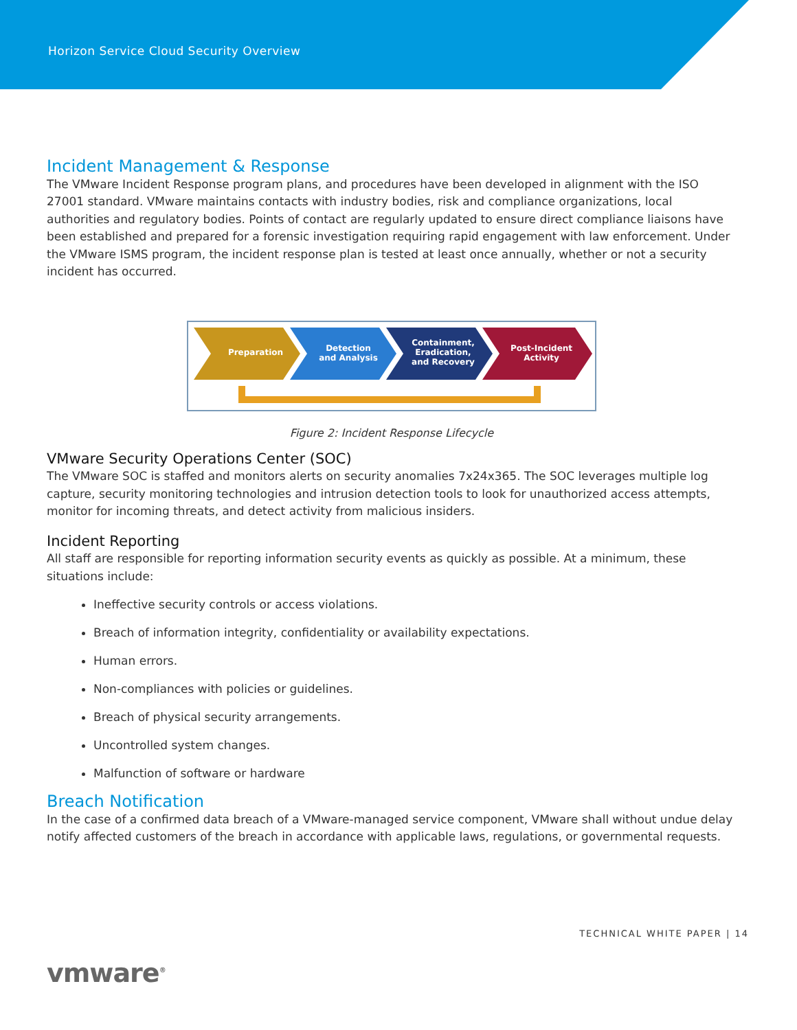Horizon Service Cloud Security Overview
Incident Management & Response
The VMware Incident Response program plans, and procedures have been developed in alignment with the ISO 27001 standard. VMware maintains contacts with industry bodies, risk and compliance organizations, local authorities and regulatory bodies. Points of contact are regularly updated to ensure direct compliance liaisons have been established and prepared for a forensic investigation requiring rapid engagement with law enforcement. Under the VMware ISMS program, the incident response plan is tested at least once annually, whether or not a security incident has occurred.
Preparation
Detection
and Analysis
Containment,
Eradication,
and Recovery
Post-Incident
Activity
Figure 2: Incident Response Lifecycle
VMware Security Operations Center (SOC)
The VMware SOC is staffed and monitors alerts on security anomalies 7x24x365. The SOC leverages multiple log capture, security monitoring technologies and intrusion detection tools to look for unauthorized access attempts, monitor for incoming threats, and detect activity from malicious insiders.
Incident Reporting
All staff are responsible for reporting information security events as quickly as possible. At a minimum, these situations include:
Ineffective security controls or access violations.
Breach of information integrity, confidentiality or availability expectations.
Human errors.
Non-compliances with policies or guidelines.
Breach of physical security arrangements.
Uncontrolled system changes.
Malfunction of software or hardware
Breach Notification
In the case of a confirmed data breach of a VMware-managed service component, VMware shall without undue delay notify affected customers of the breach in accordance with applicable laws, regulations, or governmental requests.
TECHNICAL WHITE PAPER | 14
vmware<sup>®</sup>